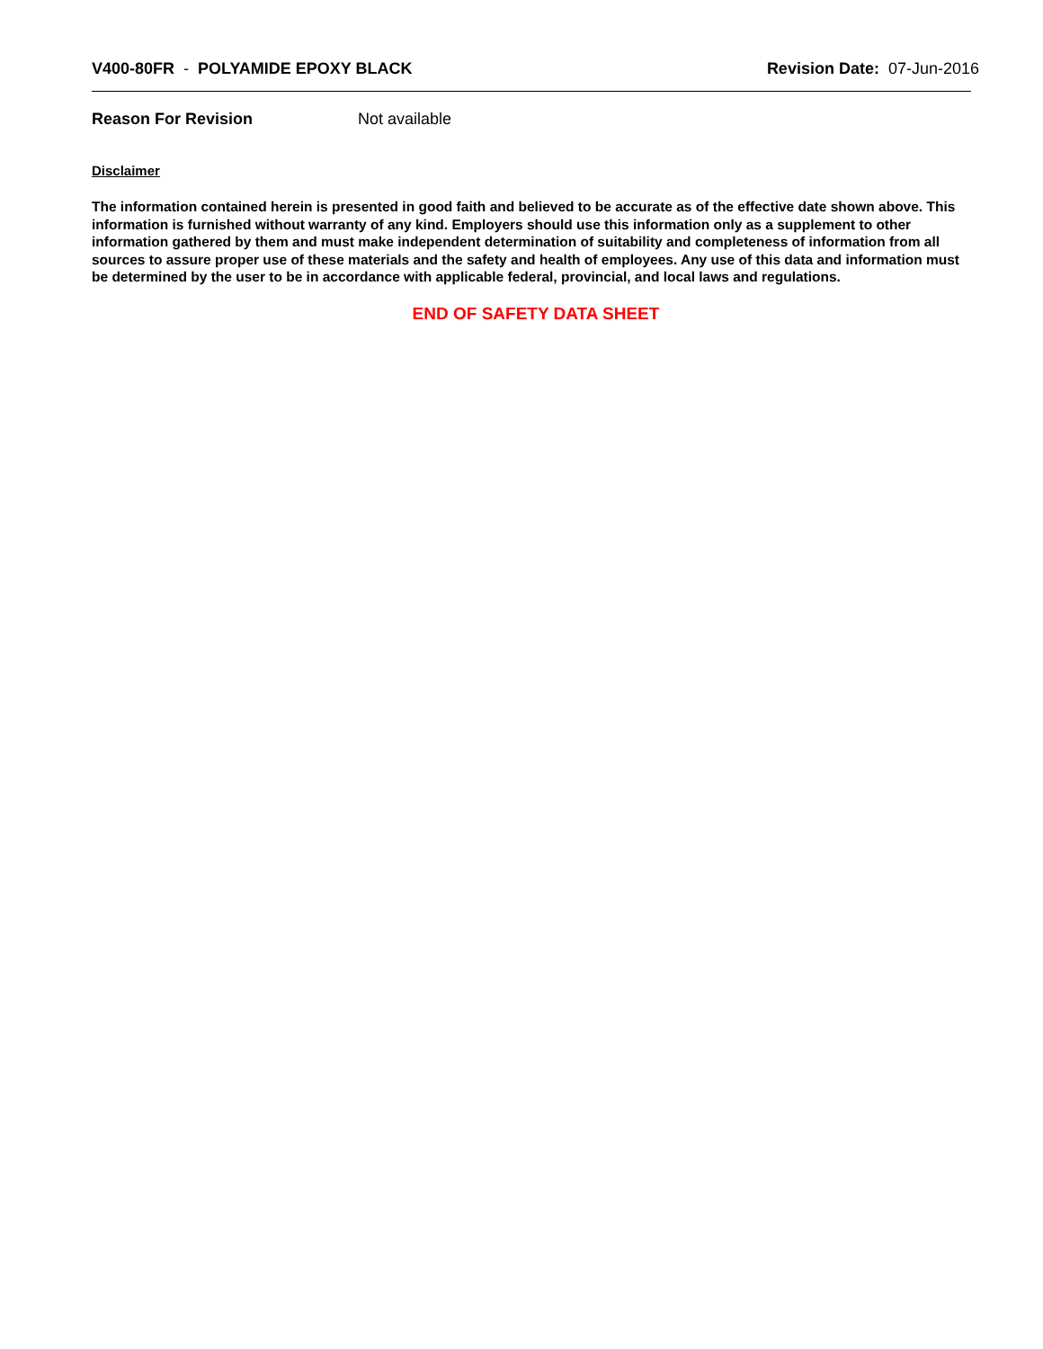V400-80FR - POLYAMIDE EPOXY BLACK
Revision Date: 07-Jun-2016
Reason For Revision Not available
Disclaimer
The information contained herein is presented in good faith and believed to be accurate as of the effective date shown above. This information is furnished without warranty of any kind. Employers should use this information only as a supplement to other information gathered by them and must make independent determination of suitability and completeness of information from all sources to assure proper use of these materials and the safety and health of employees. Any use of this data and information must be determined by the user to be in accordance with applicable federal, provincial, and local laws and regulations.
END OF SAFETY DATA SHEET